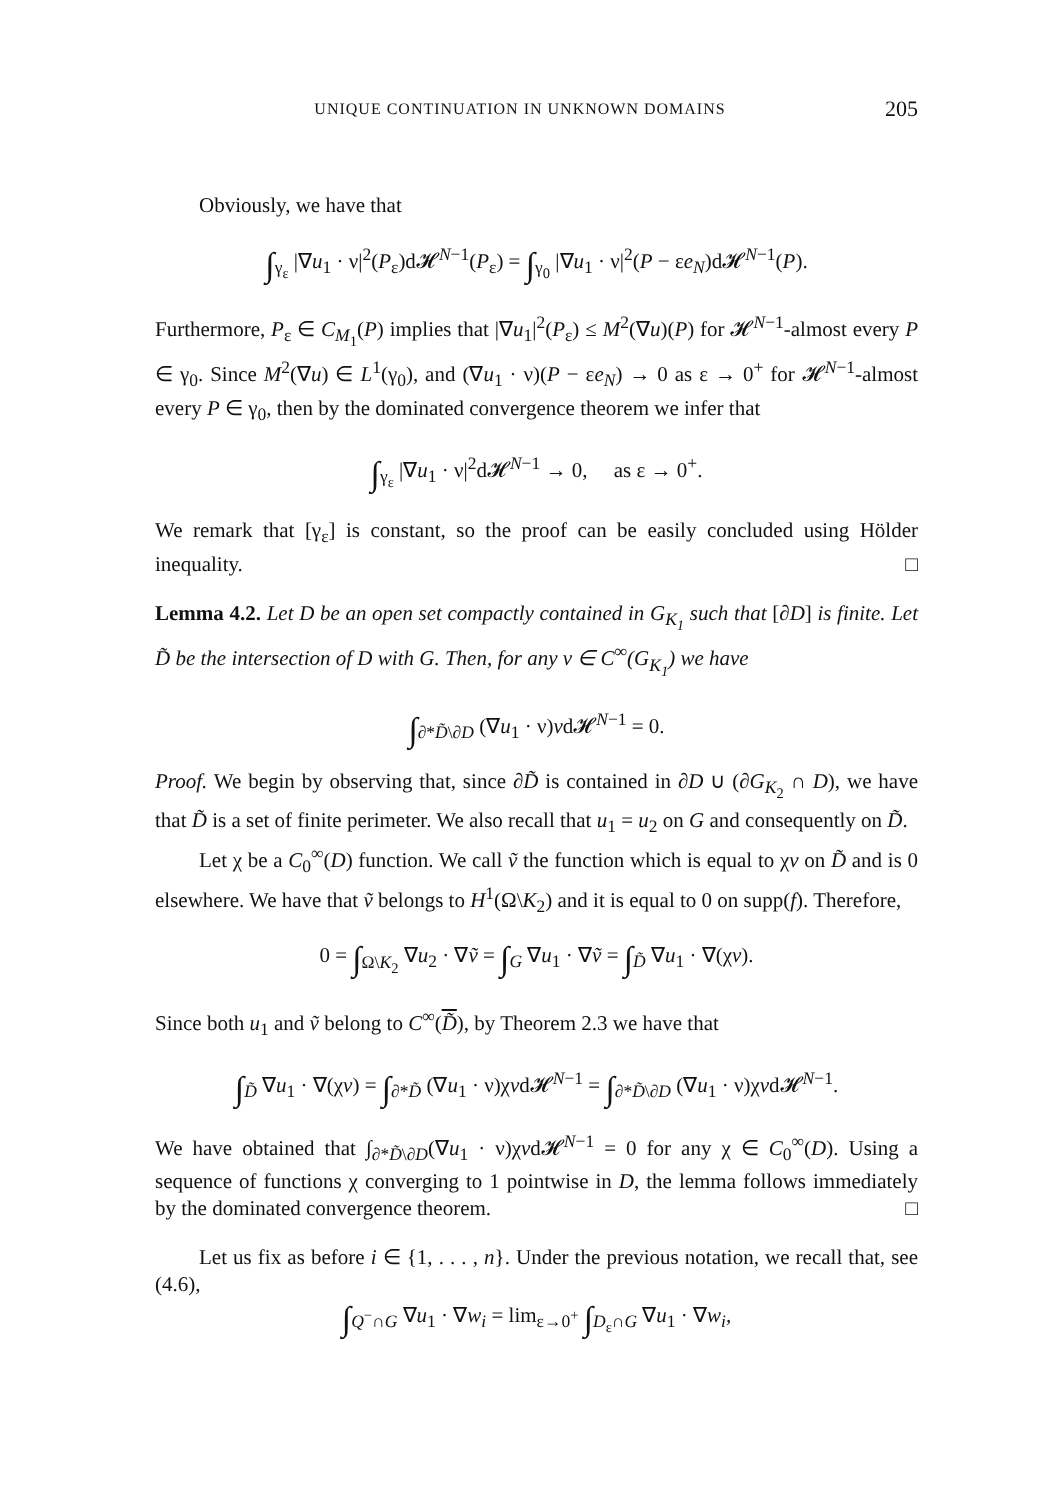UNIQUE CONTINUATION IN UNKNOWN DOMAINS 205
Obviously, we have that
∫<sub>γ<sub>ε</sub></sub> |∇u<sub>1</sub> · ν|<sup>2</sup>(P<sub>ε</sub>)d𝓗<sup>N−1</sup>(P<sub>ε</sub>) = ∫<sub>γ<sub>0</sub></sub> |∇u<sub>1</sub> · ν|<sup>2</sup>(P − εe<sub>N</sub>)d𝓗<sup>N−1</sup>(P).
Furthermore, P<sub>ε</sub> ∈ C<sub>M<sub>1</sub></sub>(P) implies that |∇u<sub>1</sub>|<sup>2</sup>(P<sub>ε</sub>) ≤ M<sup>2</sup>(∇u)(P) for 𝓗<sup>N−1</sup>-almost every P ∈ γ<sub>0</sub>. Since M<sup>2</sup>(∇u) ∈ L<sup>1</sup>(γ<sub>0</sub>), and (∇u<sub>1</sub> · ν)(P − εe<sub>N</sub>) → 0 as ε → 0<sup>+</sup> for 𝓗<sup>N−1</sup>-almost every P ∈ γ<sub>0</sub>, then by the dominated convergence theorem we infer that
∫<sub>γ<sub>ε</sub></sub> |∇u<sub>1</sub> · ν|<sup>2</sup>d𝓗<sup>N−1</sup> → 0, as ε → 0<sup>+</sup>.
We remark that [γ<sub>ε</sub>] is constant, so the proof can be easily concluded using Hölder inequality. □
Lemma 4.2. Let D be an open set compactly contained in G<sub>K<sub>1</sub></sub> such that [∂D] is finite. Let D̃ be the intersection of D with G. Then, for any v ∈ C<sup>∞</sup>(G<sub>K<sub>1</sub></sub>) we have
∫<sub>∂*D̃\∂D</sub> (∇u<sub>1</sub> · ν)vd𝓗<sup>N−1</sup> = 0.
Proof. We begin by observing that, since ∂D̃ is contained in ∂D ∪ (∂G<sub>K<sub>2</sub></sub> ∩ D), we have that D̃ is a set of finite perimeter. We also recall that u<sub>1</sub> = u<sub>2</sub> on G and consequently on D̃.
Let χ be a C<sub>0</sub><sup>∞</sup>(D) function. We call ṽ the function which is equal to χv on D̃ and is 0 elsewhere. We have that ṽ belongs to H<sup>1</sup>(Ω\K<sub>2</sub>) and it is equal to 0 on supp(f). Therefore,
0 = ∫<sub>Ω\K<sub>2</sub></sub> ∇u<sub>2</sub> · ∇ṽ = ∫<sub>G</sub> ∇u<sub>1</sub> · ∇ṽ = ∫<sub>D̃</sub> ∇u<sub>1</sub> · ∇(χv).
Since both u<sub>1</sub> and ṽ belong to C<sup>∞</sup>(D̃), by Theorem 2.3 we have that
∫<sub>D̃</sub> ∇u<sub>1</sub> · ∇(χv) = ∫<sub>∂*D̃</sub> (∇u<sub>1</sub> · ν)χvd𝓗<sup>N−1</sup> = ∫<sub>∂*D̃\∂D</sub> (∇u<sub>1</sub> · ν)χvd𝓗<sup>N−1</sup>.
We have obtained that ∫<sub>∂*D̃\∂D</sub>(∇u<sub>1</sub> · ν)χvd𝓗<sup>N−1</sup> = 0 for any χ ∈ C<sub>0</sub><sup>∞</sup>(D). Using a sequence of functions χ converging to 1 pointwise in D, the lemma follows immediately by the dominated convergence theorem. □
Let us fix as before i ∈ {1, . . . , n}. Under the previous notation, we recall that, see (4.6),
∫<sub>Q<sup>−</sup>∩G</sub> ∇u<sub>1</sub> · ∇w<sub>i</sub> = lim<sub>ε→0<sup>+</sup></sub> ∫<sub>D<sub>ε</sub>∩G</sub> ∇u<sub>1</sub> · ∇w<sub>i</sub>,